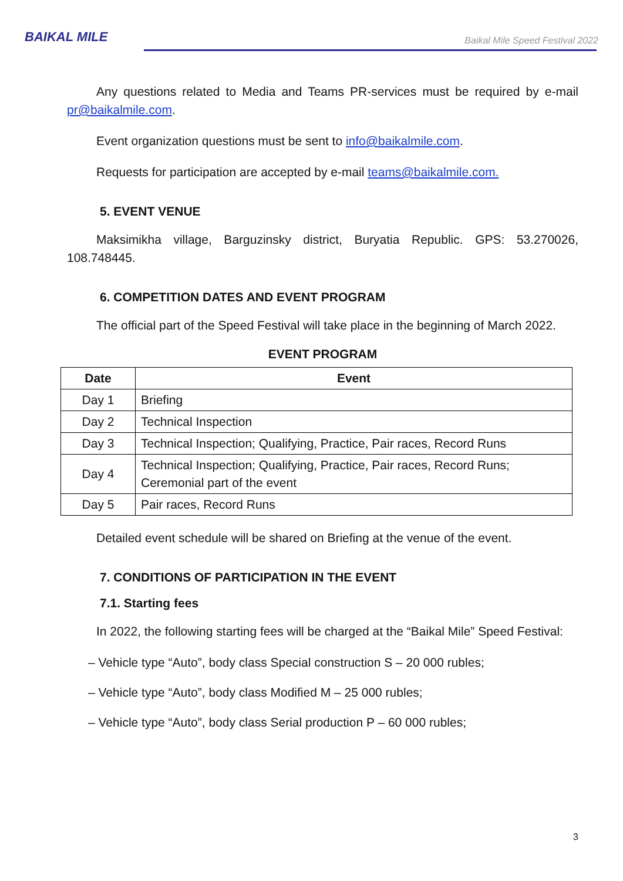BAIKAL MILE
Baikal Mile Speed Festival 2022
Any questions related to Media and Teams PR-services must be required by e-mail pr@baikalmile.com.
Event organization questions must be sent to info@baikalmile.com.
Requests for participation are accepted by e-mail teams@baikalmile.com.
5. EVENT VENUE
Maksimikha village, Barguzinsky district, Buryatia Republic. GPS: 53.270026, 108.748445.
6. COMPETITION DATES AND EVENT PROGRAM
The official part of the Speed Festival will take place in the beginning of March 2022.
EVENT PROGRAM
| Date | Event |
| --- | --- |
| Day 1 | Briefing |
| Day 2 | Technical Inspection |
| Day 3 | Technical Inspection; Qualifying, Practice, Pair races, Record Runs |
| Day 4 | Technical Inspection; Qualifying, Practice, Pair races, Record Runs; Ceremonial part of the event |
| Day 5 | Pair races, Record Runs |
Detailed event schedule will be shared on Briefing at the venue of the event.
7. CONDITIONS OF PARTICIPATION IN THE EVENT
7.1. Starting fees
In 2022, the following starting fees will be charged at the “Baikal Mile” Speed Festival:
– Vehicle type “Auto”, body class Special construction S – 20 000 rubles;
– Vehicle type “Auto”, body class Modified M – 25 000 rubles;
– Vehicle type “Auto”, body class Serial production P – 60 000 rubles;
3